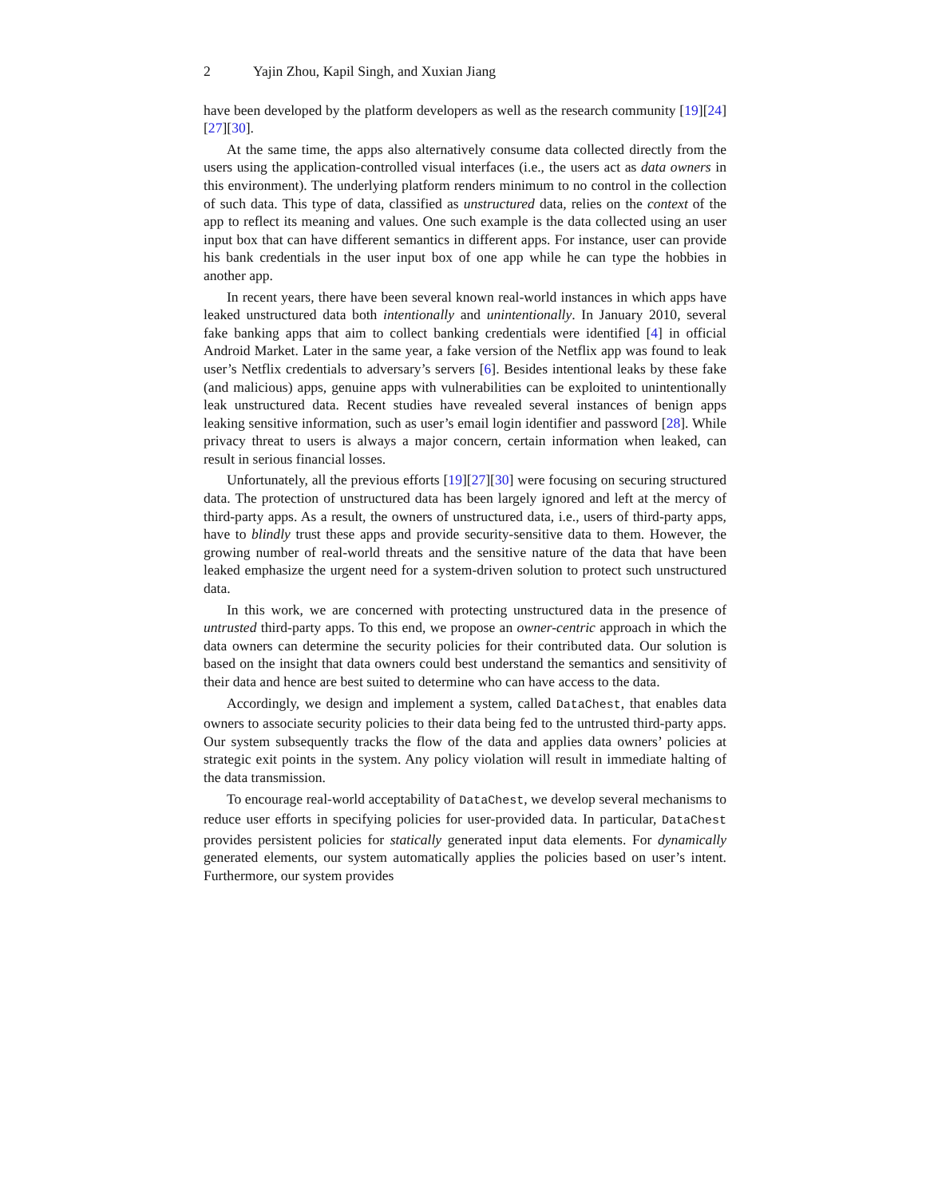2 Yajin Zhou, Kapil Singh, and Xuxian Jiang
have been developed by the platform developers as well as the research community [19][24][27][30].
At the same time, the apps also alternatively consume data collected directly from the users using the application-controlled visual interfaces (i.e., the users act as data owners in this environment). The underlying platform renders minimum to no control in the collection of such data. This type of data, classified as unstructured data, relies on the context of the app to reflect its meaning and values. One such example is the data collected using an user input box that can have different semantics in different apps. For instance, user can provide his bank credentials in the user input box of one app while he can type the hobbies in another app.
In recent years, there have been several known real-world instances in which apps have leaked unstructured data both intentionally and unintentionally. In January 2010, several fake banking apps that aim to collect banking credentials were identified [4] in official Android Market. Later in the same year, a fake version of the Netflix app was found to leak user’s Netflix credentials to adversary’s servers [6]. Besides intentional leaks by these fake (and malicious) apps, genuine apps with vulnerabilities can be exploited to unintentionally leak unstructured data. Recent studies have revealed several instances of benign apps leaking sensitive information, such as user’s email login identifier and password [28]. While privacy threat to users is always a major concern, certain information when leaked, can result in serious financial losses.
Unfortunately, all the previous efforts [19][27][30] were focusing on securing structured data. The protection of unstructured data has been largely ignored and left at the mercy of third-party apps. As a result, the owners of unstructured data, i.e., users of third-party apps, have to blindly trust these apps and provide security-sensitive data to them. However, the growing number of real-world threats and the sensitive nature of the data that have been leaked emphasize the urgent need for a system-driven solution to protect such unstructured data.
In this work, we are concerned with protecting unstructured data in the presence of untrusted third-party apps. To this end, we propose an owner-centric approach in which the data owners can determine the security policies for their contributed data. Our solution is based on the insight that data owners could best understand the semantics and sensitivity of their data and hence are best suited to determine who can have access to the data.
Accordingly, we design and implement a system, called DataChest, that enables data owners to associate security policies to their data being fed to the untrusted third-party apps. Our system subsequently tracks the flow of the data and applies data owners’ policies at strategic exit points in the system. Any policy violation will result in immediate halting of the data transmission.
To encourage real-world acceptability of DataChest, we develop several mechanisms to reduce user efforts in specifying policies for user-provided data. In particular, DataChest provides persistent policies for statically generated input data elements. For dynamically generated elements, our system automatically applies the policies based on user’s intent. Furthermore, our system provides